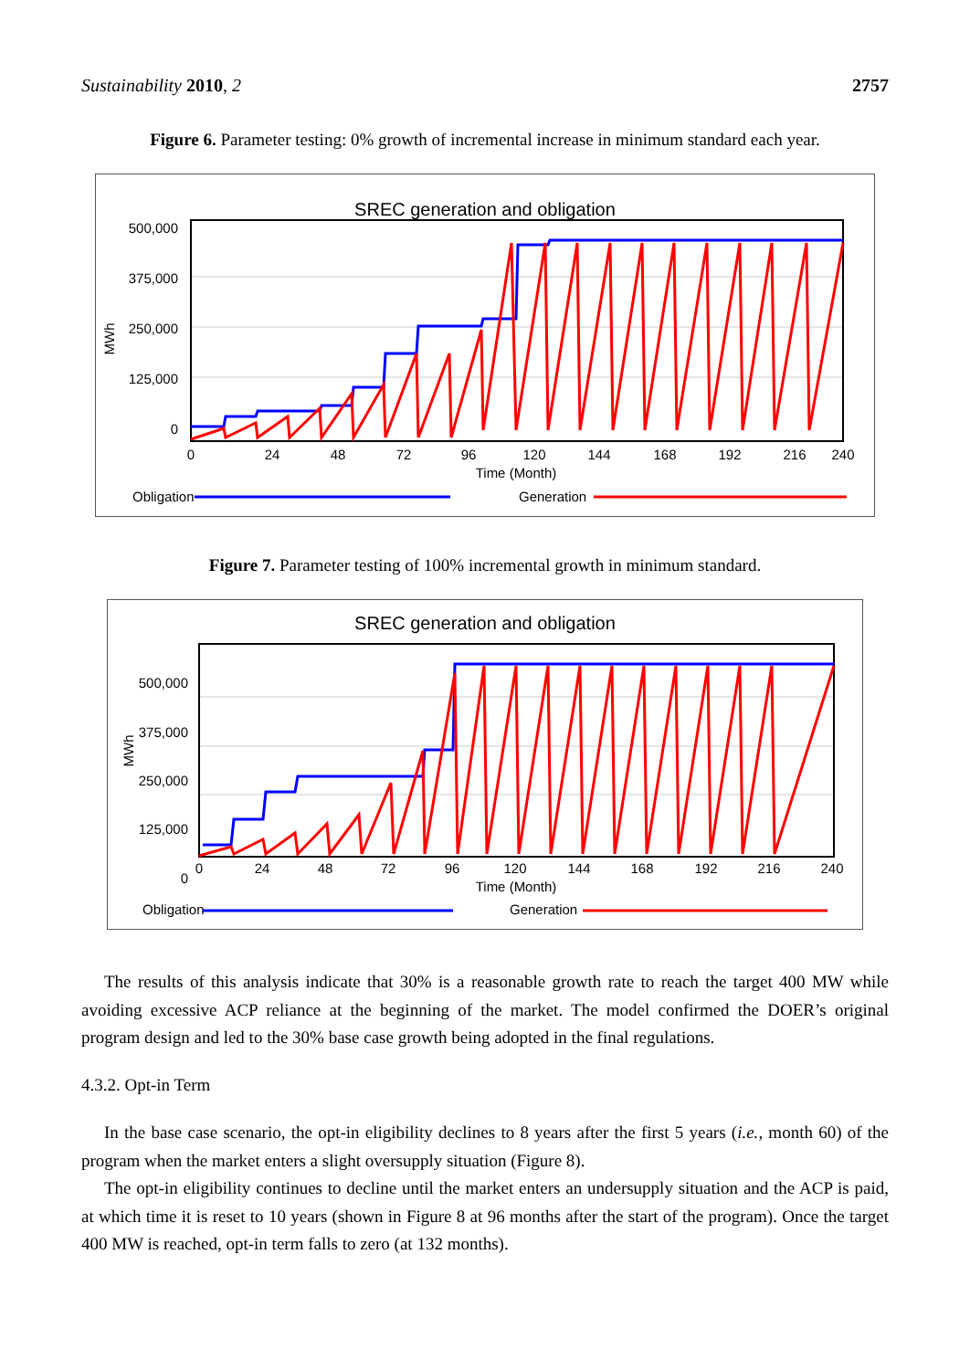Sustainability 2010, 2 2757
Figure 6. Parameter testing: 0% growth of incremental increase in minimum standard each year.
SREC generation and obligation
500,000
375,000
250,000
125,000
0
MWh
0
24
48
72
96
120
144
168
192
216
240
Time (Month)
Obligation
Generation
Figure 7. Parameter testing of 100% incremental growth in minimum standard.
SREC generation and obligation
500,000
375,000
250,000
125,000
0
MWh
0
24
48
72
96
120
144
168
192
216
240
Time (Month)
Obligation
Generation
The results of this analysis indicate that 30% is a reasonable growth rate to reach the target 400 MW while avoiding excessive ACP reliance at the beginning of the market. The model confirmed the DOER’s original program design and led to the 30% base case growth being adopted in the final regulations.
4.3.2. Opt-in Term
In the base case scenario, the opt-in eligibility declines to 8 years after the first 5 years (i.e., month 60) of the program when the market enters a slight oversupply situation (Figure 8).
The opt-in eligibility continues to decline until the market enters an undersupply situation and the ACP is paid, at which time it is reset to 10 years (shown in Figure 8 at 96 months after the start of the program). Once the target 400 MW is reached, opt-in term falls to zero (at 132 months).